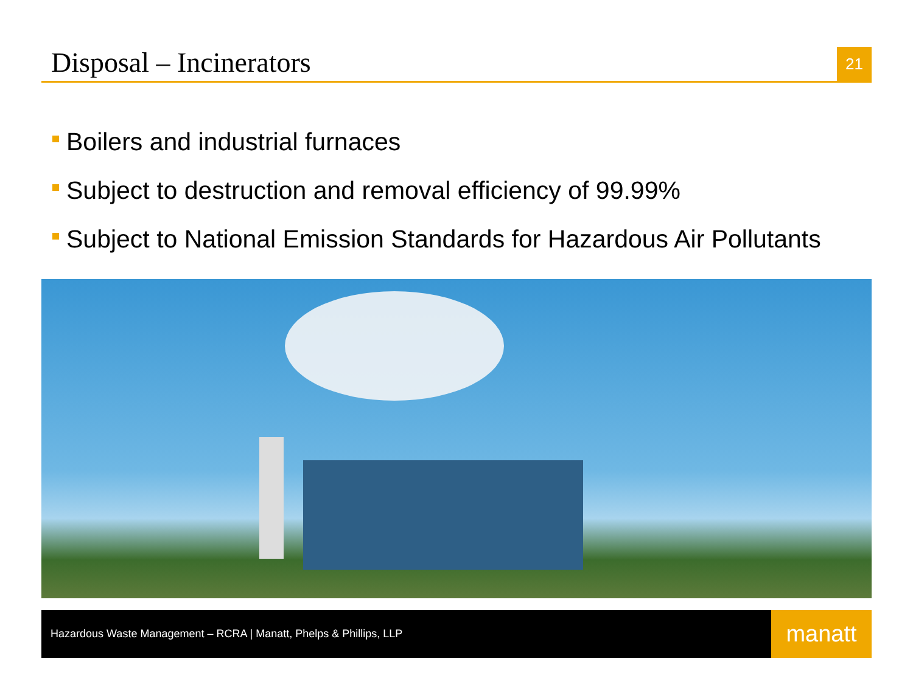Disposal – Incinerators
21
Boilers and industrial furnaces
Subject to destruction and removal efficiency of 99.99%
Subject to National Emission Standards for Hazardous Air Pollutants
Hazardous Waste Management – RCRA | Manatt, Phelps & Phillips, LLP
manatt